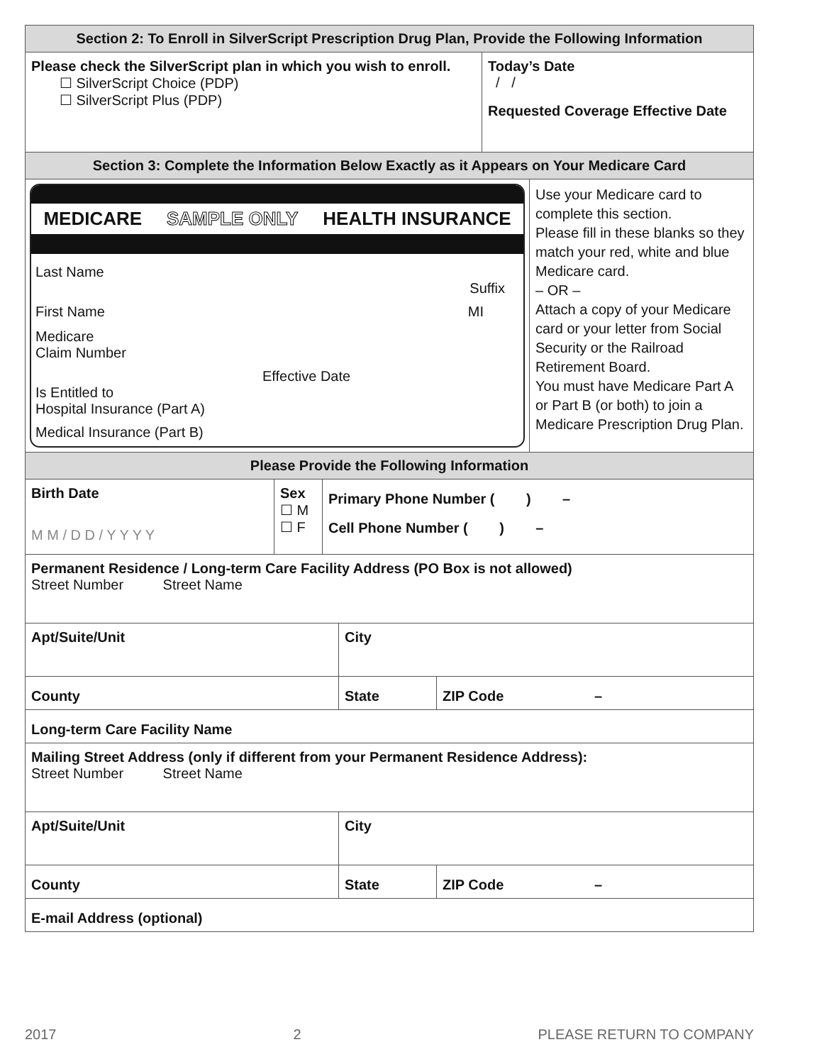Section 2: To Enroll in SilverScript Prescription Drug Plan, Provide the Following Information
Please check the SilverScript plan in which you wish to enroll.
☐ SilverScript Choice (PDP)
☐ SilverScript Plus (PDP)
Today’s Date
/ /
Requested Coverage Effective Date
Section 3: Complete the Information Below Exactly as it Appears on Your Medicare Card
MEDICARE SAMPLE ONLY HEALTH INSURANCE
Last Name
Suffix
First Name MI
Medicare
Claim Number
Effective Date
Is Entitled to
Hospital Insurance (Part A)
Medical Insurance (Part B)
Use your Medicare card to complete this section.
Please fill in these blanks so they match your red, white and blue Medicare card.
– OR –
Attach a copy of your Medicare card or your letter from Social Security or the Railroad Retirement Board.
You must have Medicare Part A or Part B (or both) to join a Medicare Prescription Drug Plan.
Please Provide the Following Information
Birth Date
M M / D D / Y Y Y Y
Sex
☐ M
☐ F
Primary Phone Number ( ) –
Cell Phone Number ( ) –
Permanent Residence / Long-term Care Facility Address (PO Box is not allowed)
Street Number Street Name
Apt/Suite/Unit City
County State ZIP Code –
Long-term Care Facility Name
Mailing Street Address (only if different from your Permanent Residence Address):
Street Number Street Name
Apt/Suite/Unit City
County State ZIP Code –
E-mail Address (optional)
2017 2 PLEASE RETURN TO COMPANY